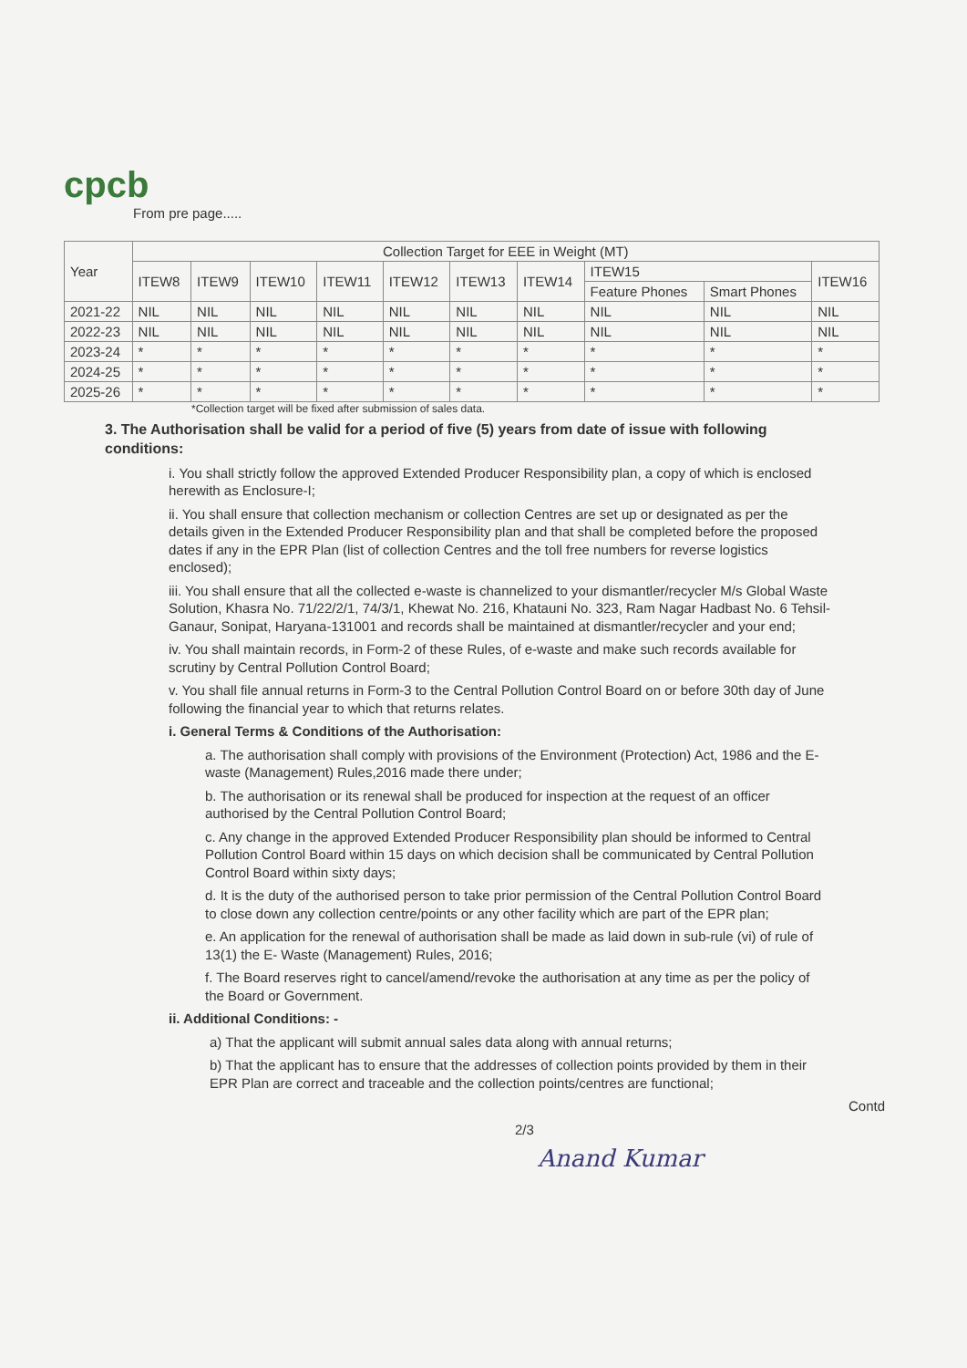cpcb
From pre page.....
| Year | Collection Target for EEE in Weight (MT) | | | | | | | | | |
| --- | --- | --- | --- | --- | --- | --- | --- | --- | --- | --- |
| | ITEW8 | ITEW9 | ITEW10 | ITEW11 | ITEW12 | ITEW13 | ITEW14 | ITEW15 | | ITEW16 |
| | | | | | | | | Feature Phones | Smart Phones | |
| 2021-22 | NIL | NIL | NIL | NIL | NIL | NIL | NIL | NIL | NIL | NIL |
| 2022-23 | NIL | NIL | NIL | NIL | NIL | NIL | NIL | NIL | NIL | NIL |
| 2023-24 | * | * | * | * | * | * | * | * | * | * |
| 2024-25 | * | * | * | * | * | * | * | * | * | * |
| 2025-26 | * | * | * | * | * | * | * | * | * | * |
*Collection target will be fixed after submission of sales data.
3. The Authorisation shall be valid for a period of five (5) years from date of issue with following conditions:
i. You shall strictly follow the approved Extended Producer Responsibility plan, a copy of which is enclosed herewith as Enclosure-I;
ii. You shall ensure that collection mechanism or collection Centres are set up or designated as per the details given in the Extended Producer Responsibility plan and that shall be completed before the proposed dates if any in the EPR Plan (list of collection Centres and the toll free numbers for reverse logistics enclosed);
iii. You shall ensure that all the collected e-waste is channelized to your dismantler/recycler M/s Global Waste Solution, Khasra No. 71/22/2/1, 74/3/1, Khewat No. 216, Khatauni No. 323, Ram Nagar Hadbast No. 6 Tehsil-Ganaur, Sonipat, Haryana-131001 and records shall be maintained at dismantler/recycler and your end;
iv. You shall maintain records, in Form-2 of these Rules, of e-waste and make such records available for scrutiny by Central Pollution Control Board;
v. You shall file annual returns in Form-3 to the Central Pollution Control Board on or before 30th day of June following the financial year to which that returns relates.
i. General Terms & Conditions of the Authorisation:
a. The authorisation shall comply with provisions of the Environment (Protection) Act, 1986 and the E-waste (Management) Rules,2016 made there under;
b. The authorisation or its renewal shall be produced for inspection at the request of an officer authorised by the Central Pollution Control Board;
c. Any change in the approved Extended Producer Responsibility plan should be informed to Central Pollution Control Board within 15 days on which decision shall be communicated by Central Pollution Control Board within sixty days;
d. It is the duty of the authorised person to take prior permission of the Central Pollution Control Board to close down any collection centre/points or any other facility which are part of the EPR plan;
e. An application for the renewal of authorisation shall be made as laid down in sub-rule (vi) of rule of 13(1) the E- Waste (Management) Rules, 2016;
f. The Board reserves right to cancel/amend/revoke the authorisation at any time as per the policy of the Board or Government.
ii. Additional Conditions: -
a) That the applicant will submit annual sales data along with annual returns;
b) That the applicant has to ensure that the addresses of collection points provided by them in their EPR Plan are correct and traceable and the collection points/centres are functional;
Contd
2/3
Anand Kumar